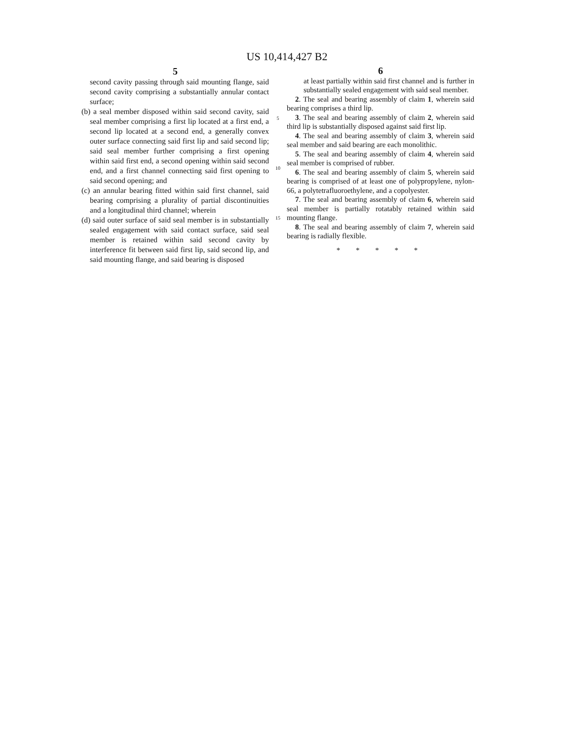US 10,414,427 B2
5
second cavity passing through said mounting flange, said second cavity comprising a substantially annular contact surface;
(b) a seal member disposed within said second cavity, said seal member comprising a first lip located at a first end, a second lip located at a second end, a generally convex outer surface connecting said first lip and said second lip; said seal member further comprising a first opening within said first end, a second opening within said second end, and a first channel connecting said first opening to said second opening; and
(c) an annular bearing fitted within said first channel, said bearing comprising a plurality of partial discontinuities and a longitudinal third channel; wherein
(d) said outer surface of said seal member is in substantially sealed engagement with said contact surface, said seal member is retained within said second cavity by interference fit between said first lip, said second lip, and said mounting flange, and said bearing is disposed
5
10
15
6
at least partially within said first channel and is further in substantially sealed engagement with said seal member.
2. The seal and bearing assembly of claim 1, wherein said bearing comprises a third lip.
3. The seal and bearing assembly of claim 2, wherein said third lip is substantially disposed against said first lip.
4. The seal and bearing assembly of claim 3, wherein said seal member and said bearing are each monolithic.
5. The seal and bearing assembly of claim 4, wherein said seal member is comprised of rubber.
6. The seal and bearing assembly of claim 5, wherein said bearing is comprised of at least one of polypropylene, nylon-66, a polytetrafluoroethylene, and a copolyester.
7. The seal and bearing assembly of claim 6, wherein said seal member is partially rotatably retained within said mounting flange.
8. The seal and bearing assembly of claim 7, wherein said bearing is radially flexible.
* * * * *